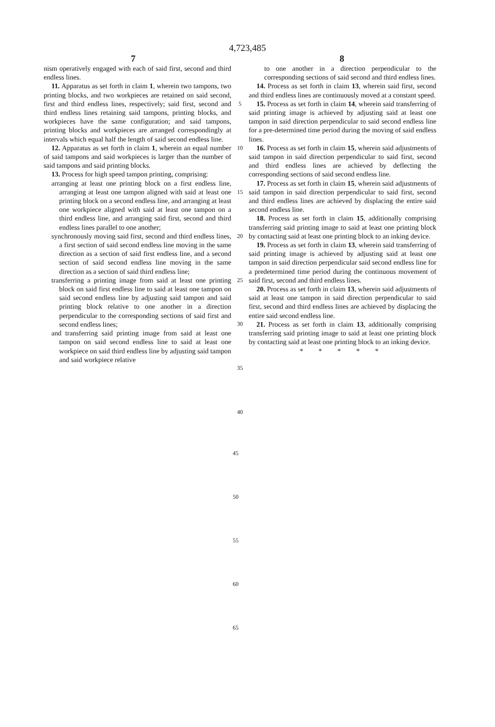4,723,485
7 8
nism operatively engaged with each of said first, second and third endless lines.
11. Apparatus as set forth in claim 1, wherein two tampons, two printing blocks, and two workpieces are retained on said second, first and third endless lines, respectively; said first, second and third endless lines retaining said tampons, printing blocks, and workpieces have the same configuration; and said tampons, printing blocks and workpieces are arranged correspondingly at intervals which equal half the length of said second endless line.
12. Apparatus as set forth in claim 1, wherein an equal number of said tampons and said workpieces is larger than the number of said tampons and said printing blocks.
13. Process for high speed tampon printing, comprising:
arranging at least one printing block on a first endless line, arranging at least one tampon aligned with said at least one printing block on a second endless line, and arranging at least one workpiece aligned with said at least one tampon on a third endless line, and arranging said first, second and third endless lines parallel to one another;
synchronously moving said first, second and third endless lines, a first section of said second endless line moving in the same direction as a section of said first endless line, and a second section of said second endless line moving in the same direction as a section of said third endless line;
transferring a printing image from said at least one printing block on said first endless line to said at least one tampon on said second endless line by adjusting said tampon and said printing block relative to one another in a direction perpendicular to the corresponding sections of said first and second endless lines;
and transferring said printing image from said at least one tampon on said second endless line to said at least one workpiece on said third endless line by adjusting said tampon and said workpiece relative
5
10
15
20
25
30
35
40
to one another in a direction perpendicular to the corresponding sections of said second and third endless lines.
14. Process as set forth in claim 13, wherein said first, second and third endless lines are continuously moved at a constant speed.
15. Process as set forth in claim 14, wherein said transferring of said printing image is achieved by adjusting said at least one tampon in said direction perpendicular to said second endless line for a pre-determined time period during the moving of said endless lines.
16. Process as set forth in claim 15, wherein said adjustments of said tampon in said direction perpendicular to said first, second and third endless lines are achieved by deflecting the corresponding sections of said second endless line.
17. Process as set forth in claim 15, wherein said adjustments of said tampon in said direction perpendicular to said first, second and third endless lines are achieved by displacing the entire said second endless line.
18. Process as set forth in claim 15, additionally comprising transferring said printing image to said at least one printing block by contacting said at least one printing block to an inking device.
19. Process as set forth in claim 13, wherein said transferring of said printing image is achieved by adjusting said at least one tampon in said direction perpendicular said second endless line for a predetermined time period during the continuous movement of said first, second and third endless lines.
20. Process as set forth in claim 13, wherein said adjustments of said at least one tampon in said direction perpendicular to said first, second and third endless lines are achieved by displacing the entire said second endless line.
21. Process as set forth in claim 13, additionally comprising transferring said printing image to said at least one printing block by contacting said at least one printing block to an inking device.
* * * * *
45
50
55
60
65